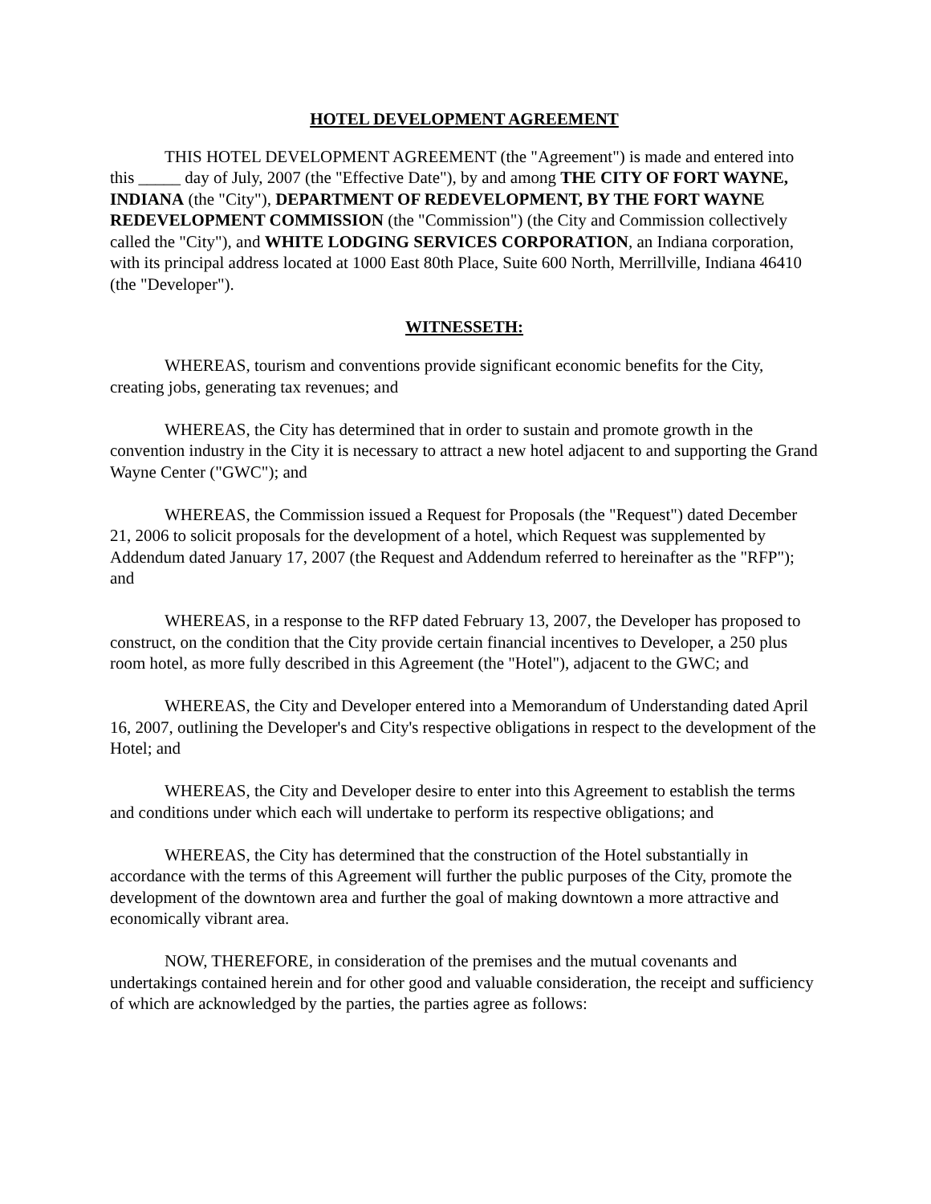HOTEL DEVELOPMENT AGREEMENT
THIS HOTEL DEVELOPMENT AGREEMENT (the "Agreement") is made and entered into this _____ day of July, 2007 (the "Effective Date"), by and among THE CITY OF FORT WAYNE, INDIANA (the "City"), DEPARTMENT OF REDEVELOPMENT, BY THE FORT WAYNE REDEVELOPMENT COMMISSION (the "Commission") (the City and Commission collectively called the "City"), and WHITE LODGING SERVICES CORPORATION, an Indiana corporation, with its principal address located at 1000 East 80th Place, Suite 600 North, Merrillville, Indiana 46410 (the "Developer").
WITNESSETH:
WHEREAS, tourism and conventions provide significant economic benefits for the City, creating jobs, generating tax revenues; and
WHEREAS, the City has determined that in order to sustain and promote growth in the convention industry in the City it is necessary to attract a new hotel adjacent to and supporting the Grand Wayne Center ("GWC"); and
WHEREAS, the Commission issued a Request for Proposals (the "Request") dated December 21, 2006 to solicit proposals for the development of a hotel, which Request was supplemented by Addendum dated January 17, 2007 (the Request and Addendum referred to hereinafter as the "RFP"); and
WHEREAS, in a response to the RFP dated February 13, 2007, the Developer has proposed to construct, on the condition that the City provide certain financial incentives to Developer, a 250 plus room hotel, as more fully described in this Agreement (the "Hotel"), adjacent to the GWC; and
WHEREAS, the City and Developer entered into a Memorandum of Understanding dated April 16, 2007, outlining the Developer's and City's respective obligations in respect to the development of the Hotel; and
WHEREAS, the City and Developer desire to enter into this Agreement to establish the terms and conditions under which each will undertake to perform its respective obligations; and
WHEREAS, the City has determined that the construction of the Hotel substantially in accordance with the terms of this Agreement will further the public purposes of the City, promote the development of the downtown area and further the goal of making downtown a more attractive and economically vibrant area.
NOW, THEREFORE, in consideration of the premises and the mutual covenants and undertakings contained herein and for other good and valuable consideration, the receipt and sufficiency of which are acknowledged by the parties, the parties agree as follows: